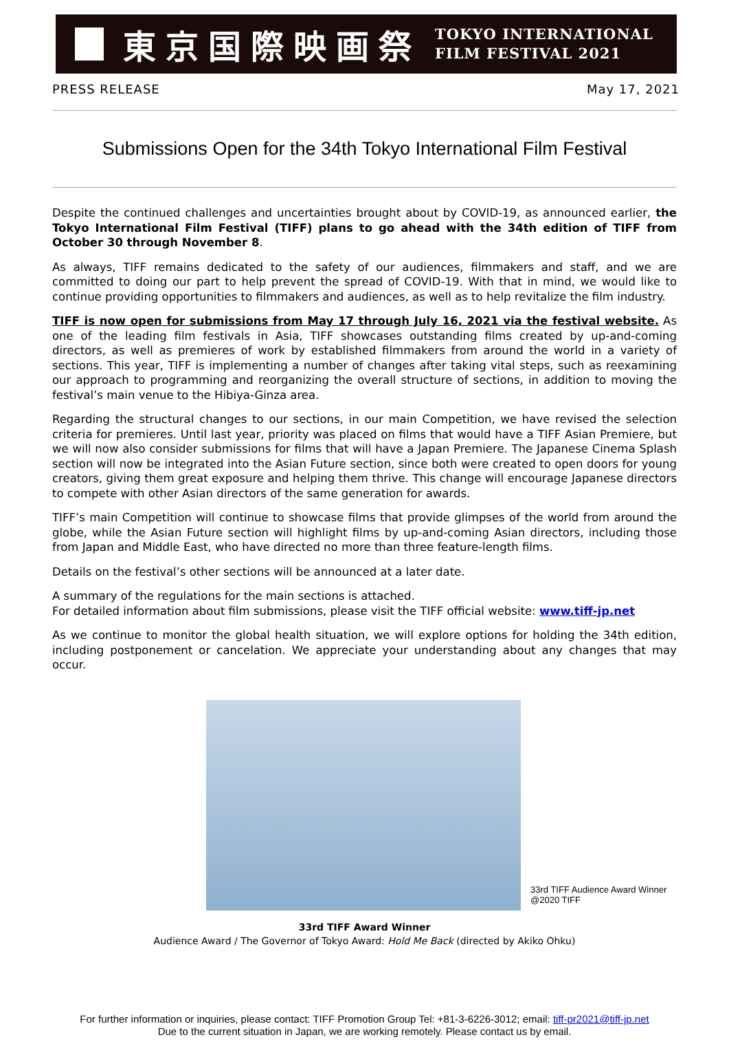東京国際映画祭
TOKYO INTERNATIONAL
FILM FESTIVAL 2021
PRESS RELEASE May 17, 2021
Submissions Open for the 34th Tokyo International Film Festival
Despite the continued challenges and uncertainties brought about by COVID-19, as announced earlier, the Tokyo International Film Festival (TIFF) plans to go ahead with the 34th edition of TIFF from October 30 through November 8.
As always, TIFF remains dedicated to the safety of our audiences, filmmakers and staff, and we are committed to doing our part to help prevent the spread of COVID-19. With that in mind, we would like to continue providing opportunities to filmmakers and audiences, as well as to help revitalize the film industry.
TIFF is now open for submissions from May 17 through July 16, 2021 via the festival website. As one of the leading film festivals in Asia, TIFF showcases outstanding films created by up-and-coming directors, as well as premieres of work by established filmmakers from around the world in a variety of sections. This year, TIFF is implementing a number of changes after taking vital steps, such as reexamining our approach to programming and reorganizing the overall structure of sections, in addition to moving the festival’s main venue to the Hibiya-Ginza area.
Regarding the structural changes to our sections, in our main Competition, we have revised the selection criteria for premieres. Until last year, priority was placed on films that would have a TIFF Asian Premiere, but we will now also consider submissions for films that will have a Japan Premiere. The Japanese Cinema Splash section will now be integrated into the Asian Future section, since both were created to open doors for young creators, giving them great exposure and helping them thrive. This change will encourage Japanese directors to compete with other Asian directors of the same generation for awards.
TIFF’s main Competition will continue to showcase films that provide glimpses of the world from around the globe, while the Asian Future section will highlight films by up-and-coming Asian directors, including those from Japan and Middle East, who have directed no more than three feature-length films.
Details on the festival’s other sections will be announced at a later date.
A summary of the regulations for the main sections is attached.
For detailed information about film submissions, please visit the TIFF official website: www.tiff-jp.net
As we continue to monitor the global health situation, we will explore options for holding the 34th edition, including postponement or cancelation. We appreciate your understanding about any changes that may occur.
33rd TIFF Audience Award Winner
@2020 TIFF
33rd TIFF Award Winner
Audience Award / The Governor of Tokyo Award: Hold Me Back (directed by Akiko Ohku)
For further information or inquiries, please contact: TIFF Promotion Group Tel: +81-3-6226-3012; email: tiff-pr2021@tiff-jp.net
Due to the current situation in Japan, we are working remotely. Please contact us by email.